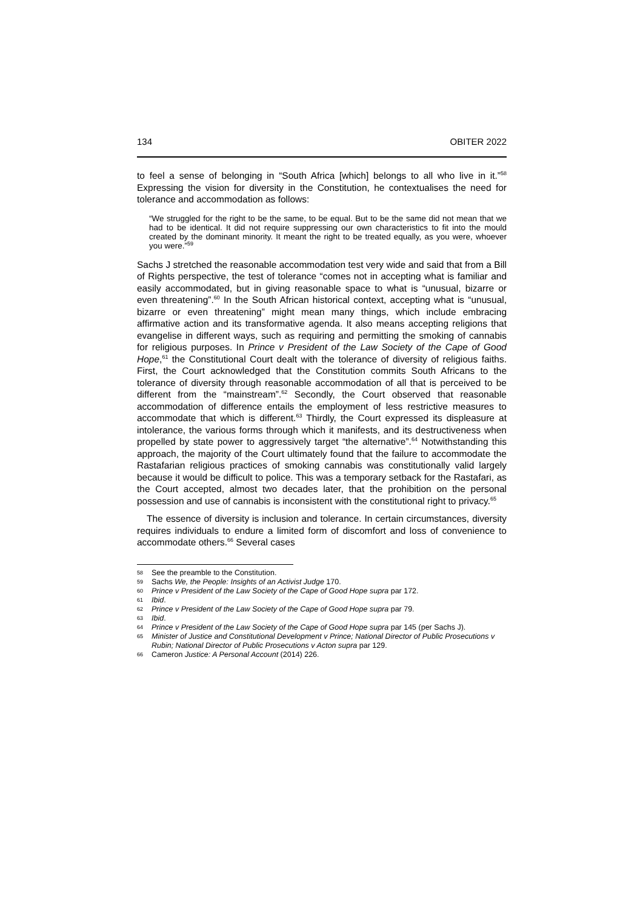134 OBITER 2022
to feel a sense of belonging in “South Africa [which] belongs to all who live in it.”<sup>58</sup> Expressing the vision for diversity in the Constitution, he contextualises the need for tolerance and accommodation as follows:
“We struggled for the right to be the same, to be equal. But to be the same did not mean that we had to be identical. It did not require suppressing our own characteristics to fit into the mould created by the dominant minority. It meant the right to be treated equally, as you were, whoever you were.”<sup>59</sup>
Sachs J stretched the reasonable accommodation test very wide and said that from a Bill of Rights perspective, the test of tolerance “comes not in accepting what is familiar and easily accommodated, but in giving reasonable space to what is “unusual, bizarre or even threatening”.<sup>60</sup> In the South African historical context, accepting what is “unusual, bizarre or even threatening” might mean many things, which include embracing affirmative action and its transformative agenda. It also means accepting religions that evangelise in different ways, such as requiring and permitting the smoking of cannabis for religious purposes. In Prince v President of the Law Society of the Cape of Good Hope,<sup>61</sup> the Constitutional Court dealt with the tolerance of diversity of religious faiths. First, the Court acknowledged that the Constitution commits South Africans to the tolerance of diversity through reasonable accommodation of all that is perceived to be different from the “mainstream”.<sup>62</sup> Secondly, the Court observed that reasonable accommodation of difference entails the employment of less restrictive measures to accommodate that which is different.<sup>63</sup> Thirdly, the Court expressed its displeasure at intolerance, the various forms through which it manifests, and its destructiveness when propelled by state power to aggressively target “the alternative”.<sup>64</sup> Notwithstanding this approach, the majority of the Court ultimately found that the failure to accommodate the Rastafarian religious practices of smoking cannabis was constitutionally valid largely because it would be difficult to police. This was a temporary setback for the Rastafari, as the Court accepted, almost two decades later, that the prohibition on the personal possession and use of cannabis is inconsistent with the constitutional right to privacy.<sup>65</sup>
The essence of diversity is inclusion and tolerance. In certain circumstances, diversity requires individuals to endure a limited form of discomfort and loss of convenience to accommodate others.<sup>66</sup> Several cases
58 See the preamble to the Constitution.
59 Sachs We, the People: Insights of an Activist Judge 170.
60 Prince v President of the Law Society of the Cape of Good Hope supra par 172.
61 Ibid.
62 Prince v President of the Law Society of the Cape of Good Hope supra par 79.
63 Ibid.
64 Prince v President of the Law Society of the Cape of Good Hope supra par 145 (per Sachs J).
65 Minister of Justice and Constitutional Development v Prince; National Director of Public Prosecutions v Rubin; National Director of Public Prosecutions v Acton supra par 129.
66 Cameron Justice: A Personal Account (2014) 226.